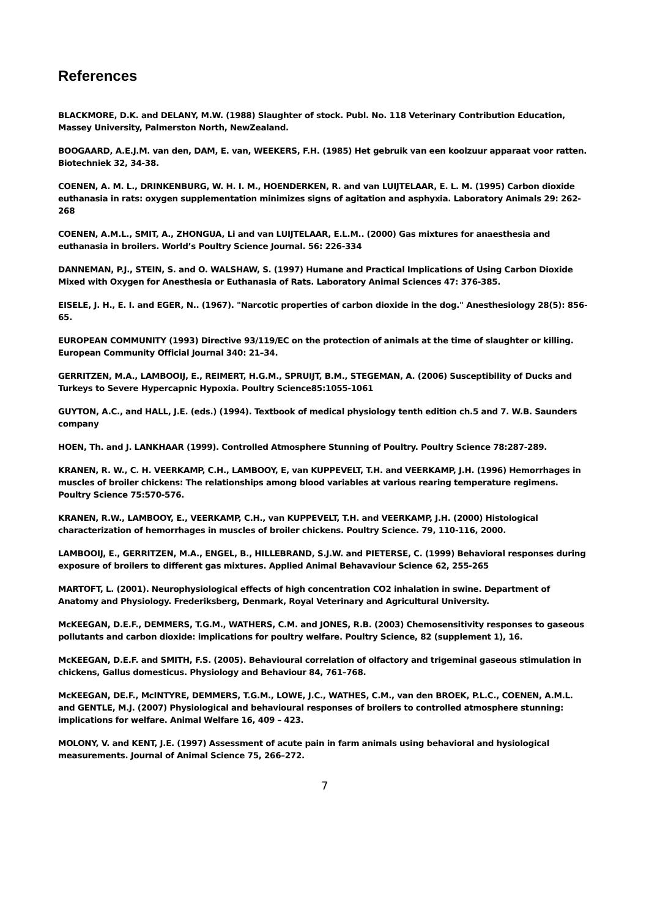References
BLACKMORE, D.K. and DELANY, M.W. (1988) Slaughter of stock. Publ. No. 118 Veterinary Contribution Education, Massey University, Palmerston North, NewZealand.
BOOGAARD, A.E.J.M. van den, DAM, E. van, WEEKERS, F.H. (1985) Het gebruik van een koolzuur apparaat voor ratten. Biotechniek 32, 34-38.
COENEN, A. M. L., DRINKENBURG, W. H. I. M., HOENDERKEN, R. and van LUIJTELAAR, E. L. M. (1995) Carbon dioxide euthanasia in rats: oxygen supplementation minimizes signs of agitation and asphyxia. Laboratory Animals 29: 262-268
COENEN, A.M.L., SMIT, A., ZHONGUA, Li and van LUIJTELAAR, E.L.M.. (2000) Gas mixtures for anaesthesia and euthanasia in broilers. World’s Poultry Science Journal. 56: 226-334
DANNEMAN, P.J., STEIN, S. and O. WALSHAW, S. (1997) Humane and Practical Implications of Using Carbon Dioxide Mixed with Oxygen for Anesthesia or Euthanasia of Rats. Laboratory Animal Sciences 47: 376-385.
EISELE, J. H., E. I. and EGER, N.. (1967). "Narcotic properties of carbon dioxide in the dog." Anesthesiology 28(5): 856-65.
EUROPEAN COMMUNITY (1993) Directive 93/119/EC on the protection of animals at the time of slaughter or killing. European Community Official Journal 340: 21–34.
GERRITZEN, M.A., LAMBOOIJ, E., REIMERT, H.G.M., SPRUIJT, B.M., STEGEMAN, A. (2006) Susceptibility of Ducks and Turkeys to Severe Hypercapnic Hypoxia. Poultry Science85:1055-1061
GUYTON, A.C., and HALL, J.E. (eds.) (1994). Textbook of medical physiology tenth edition ch.5 and 7. W.B. Saunders company
HOEN, Th. and J. LANKHAAR (1999). Controlled Atmosphere Stunning of Poultry. Poultry Science 78:287-289.
KRANEN, R. W., C. H. VEERKAMP, C.H., LAMBOOY, E, van KUPPEVELT, T.H. and VEERKAMP, J.H. (1996) Hemorrhages in muscles of broiler chickens: The relationships among blood variables at various rearing temperature regimens. Poultry Science 75:570-576.
KRANEN, R.W., LAMBOOY, E., VEERKAMP, C.H., van KUPPEVELT, T.H. and VEERKAMP, J.H. (2000) Histological characterization of hemorrhages in muscles of broiler chickens. Poultry Science. 79, 110-116, 2000.
LAMBOOIJ, E., GERRITZEN, M.A., ENGEL, B., HILLEBRAND, S.J.W. and PIETERSE, C. (1999) Behavioral responses during exposure of broilers to different gas mixtures. Applied Animal Behavaviour Science 62, 255-265
MARTOFT, L. (2001). Neurophysiological effects of high concentration CO2 inhalation in swine. Department of Anatomy and Physiology. Frederiksberg, Denmark, Royal Veterinary and Agricultural University.
McKEEGAN, D.E.F., DEMMERS, T.G.M., WATHERS, C.M. and JONES, R.B. (2003) Chemosensitivity responses to gaseous pollutants and carbon dioxide: implications for poultry welfare. Poultry Science, 82 (supplement 1), 16.
McKEEGAN, D.E.F. and SMITH, F.S. (2005). Behavioural correlation of olfactory and trigeminal gaseous stimulation in chickens, Gallus domesticus. Physiology and Behaviour 84, 761–768.
McKEEGAN, DE.F., McINTYRE, DEMMERS, T.G.M., LOWE, J.C., WATHES, C.M., van den BROEK, P.L.C., COENEN, A.M.L. and GENTLE, M.J. (2007) Physiological and behavioural responses of broilers to controlled atmosphere stunning: implications for welfare. Animal Welfare 16, 409 – 423.
MOLONY, V. and KENT, J.E. (1997) Assessment of acute pain in farm animals using behavioral and hysiological measurements. Journal of Animal Science 75, 266–272.
7